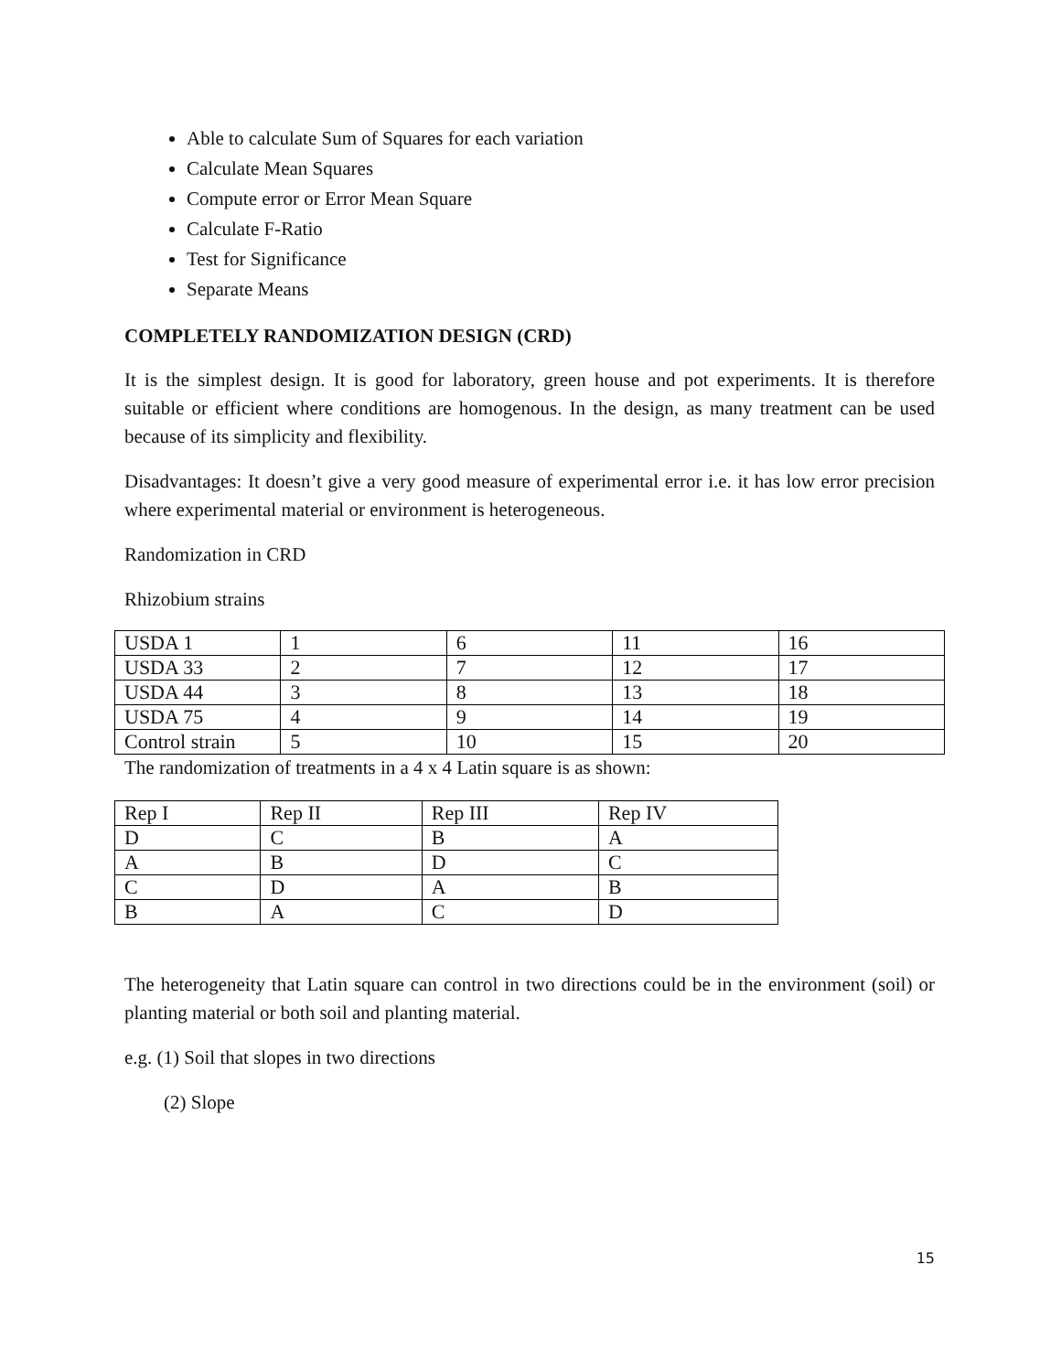Able to calculate Sum of Squares for each variation
Calculate Mean Squares
Compute error or Error Mean Square
Calculate F-Ratio
Test for Significance
Separate Means
COMPLETELY RANDOMIZATION DESIGN (CRD)
It is the simplest design. It is good for laboratory, green house and pot experiments. It is therefore suitable or efficient where conditions are homogenous. In the design, as many treatment can be used because of its simplicity and flexibility.
Disadvantages: It doesn’t give a very good measure of experimental error i.e. it has low error precision where experimental material or environment is heterogeneous.
Randomization in CRD
Rhizobium strains
| USDA 1 | 1 | 6 | 11 | 16 |
| USDA 33 | 2 | 7 | 12 | 17 |
| USDA 44 | 3 | 8 | 13 | 18 |
| USDA 75 | 4 | 9 | 14 | 19 |
| Control strain | 5 | 10 | 15 | 20 |
The randomization of treatments in a 4 x 4 Latin square is as shown:
| Rep I | Rep II | Rep III | Rep IV |
| D | C | B | A |
| A | B | D | C |
| C | D | A | B |
| B | A | C | D |
The heterogeneity that Latin square can control in two directions could be in the environment (soil) or planting material or both soil and planting material.
e.g. (1) Soil that slopes in two directions
(2) Slope
15